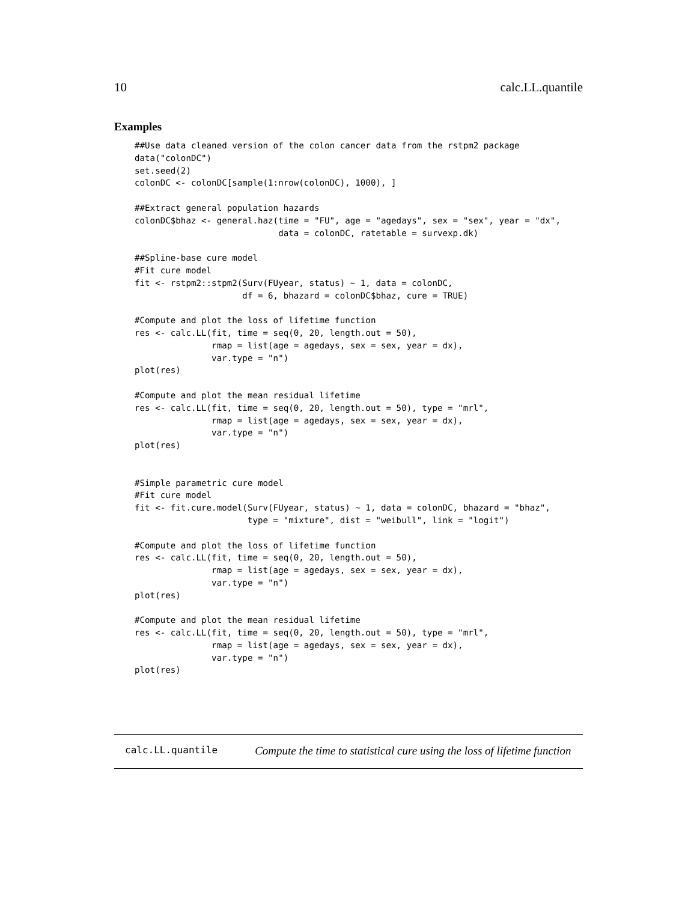10 calc.LL.quantile
Examples
##Use data cleaned version of the colon cancer data from the rstpm2 package
data("colonDC")
set.seed(2)
colonDC <- colonDC[sample(1:nrow(colonDC), 1000), ]

##Extract general population hazards
colonDC$bhaz <- general.haz(time = "FU", age = "agedays", sex = "sex", year = "dx",
                            data = colonDC, ratetable = survexp.dk)

##Spline-base cure model
#Fit cure model
fit <- rstpm2::stpm2(Surv(FUyear, status) ~ 1, data = colonDC,
                     df = 6, bhazard = colonDC$bhaz, cure = TRUE)

#Compute and plot the loss of lifetime function
res <- calc.LL(fit, time = seq(0, 20, length.out = 50),
               rmap = list(age = agedays, sex = sex, year = dx),
               var.type = "n")
plot(res)

#Compute and plot the mean residual lifetime
res <- calc.LL(fit, time = seq(0, 20, length.out = 50), type = "mrl",
               rmap = list(age = agedays, sex = sex, year = dx),
               var.type = "n")
plot(res)


#Simple parametric cure model
#Fit cure model
fit <- fit.cure.model(Surv(FUyear, status) ~ 1, data = colonDC, bhazard = "bhaz",
                      type = "mixture", dist = "weibull", link = "logit")

#Compute and plot the loss of lifetime function
res <- calc.LL(fit, time = seq(0, 20, length.out = 50),
               rmap = list(age = agedays, sex = sex, year = dx),
               var.type = "n")
plot(res)

#Compute and plot the mean residual lifetime
res <- calc.LL(fit, time = seq(0, 20, length.out = 50), type = "mrl",
               rmap = list(age = agedays, sex = sex, year = dx),
               var.type = "n")
plot(res)
calc.LL.quantile Compute the time to statistical cure using the loss of lifetime function